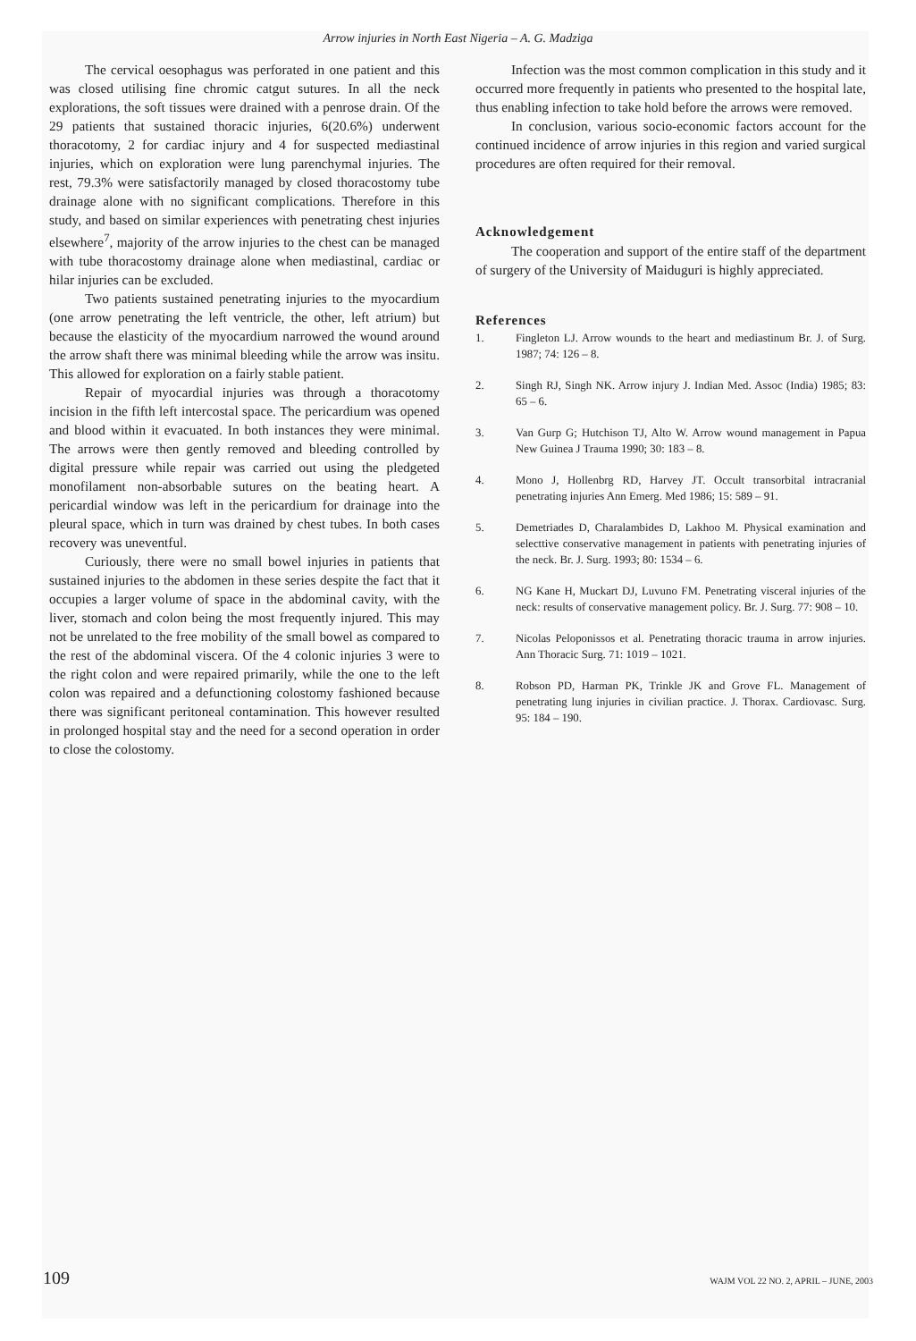Arrow injuries in North East Nigeria – A. G. Madziga
The cervical oesophagus was perforated in one patient and this was closed utilising fine chromic catgut sutures. In all the neck explorations, the soft tissues were drained with a penrose drain. Of the 29 patients that sustained thoracic injuries, 6(20.6%) underwent thoracotomy, 2 for cardiac injury and 4 for suspected mediastinal injuries, which on exploration were lung parenchymal injuries. The rest, 79.3% were satisfactorily managed by closed thoracostomy tube drainage alone with no significant complications. Therefore in this study, and based on similar experiences with penetrating chest injuries elsewhere<sup>7</sup>, majority of the arrow injuries to the chest can be managed with tube thoracostomy drainage alone when mediastinal, cardiac or hilar injuries can be excluded.
Two patients sustained penetrating injuries to the myocardium (one arrow penetrating the left ventricle, the other, left atrium) but because the elasticity of the myocardium narrowed the wound around the arrow shaft there was minimal bleeding while the arrow was insitu. This allowed for exploration on a fairly stable patient.
Repair of myocardial injuries was through a thoracotomy incision in the fifth left intercostal space. The pericardium was opened and blood within it evacuated. In both instances they were minimal. The arrows were then gently removed and bleeding controlled by digital pressure while repair was carried out using the pledgeted monofilament non-absorbable sutures on the beating heart. A pericardial window was left in the pericardium for drainage into the pleural space, which in turn was drained by chest tubes. In both cases recovery was uneventful.
Curiously, there were no small bowel injuries in patients that sustained injuries to the abdomen in these series despite the fact that it occupies a larger volume of space in the abdominal cavity, with the liver, stomach and colon being the most frequently injured. This may not be unrelated to the free mobility of the small bowel as compared to the rest of the abdominal viscera. Of the 4 colonic injuries 3 were to the right colon and were repaired primarily, while the one to the left colon was repaired and a defunctioning colostomy fashioned because there was significant peritoneal contamination. This however resulted in prolonged hospital stay and the need for a second operation in order to close the colostomy.
Infection was the most common complication in this study and it occurred more frequently in patients who presented to the hospital late, thus enabling infection to take hold before the arrows were removed.
In conclusion, various socio-economic factors account for the continued incidence of arrow injuries in this region and varied surgical procedures are often required for their removal.
Acknowledgement
The cooperation and support of the entire staff of the department of surgery of the University of Maiduguri is highly appreciated.
References
1. Fingleton LJ. Arrow wounds to the heart and mediastinum Br. J. of Surg. 1987; 74: 126 – 8.
2. Singh RJ, Singh NK. Arrow injury J. Indian Med. Assoc (India) 1985; 83: 65 – 6.
3. Van Gurp G; Hutchison TJ, Alto W. Arrow wound management in Papua New Guinea J Trauma 1990; 30: 183 – 8.
4. Mono J, Hollenbrg RD, Harvey JT. Occult transorbital intracranial penetrating injuries Ann Emerg. Med 1986; 15: 589 – 91.
5. Demetriades D, Charalambides D, Lakhoo M. Physical examination and selecttive conservative management in patients with penetrating injuries of the neck. Br. J. Surg. 1993; 80: 1534 – 6.
6. NG Kane H, Muckart DJ, Luvuno FM. Penetrating visceral injuries of the neck: results of conservative management policy. Br. J. Surg. 77: 908 – 10.
7. Nicolas Peloponissos et al. Penetrating thoracic trauma in arrow injuries. Ann Thoracic Surg. 71: 1019 – 1021.
8. Robson PD, Harman PK, Trinkle JK and Grove FL. Management of penetrating lung injuries in civilian practice. J. Thorax. Cardiovasc. Surg. 95: 184 – 190.
109 WAJM VOL 22 NO. 2, APRIL – JUNE, 2003